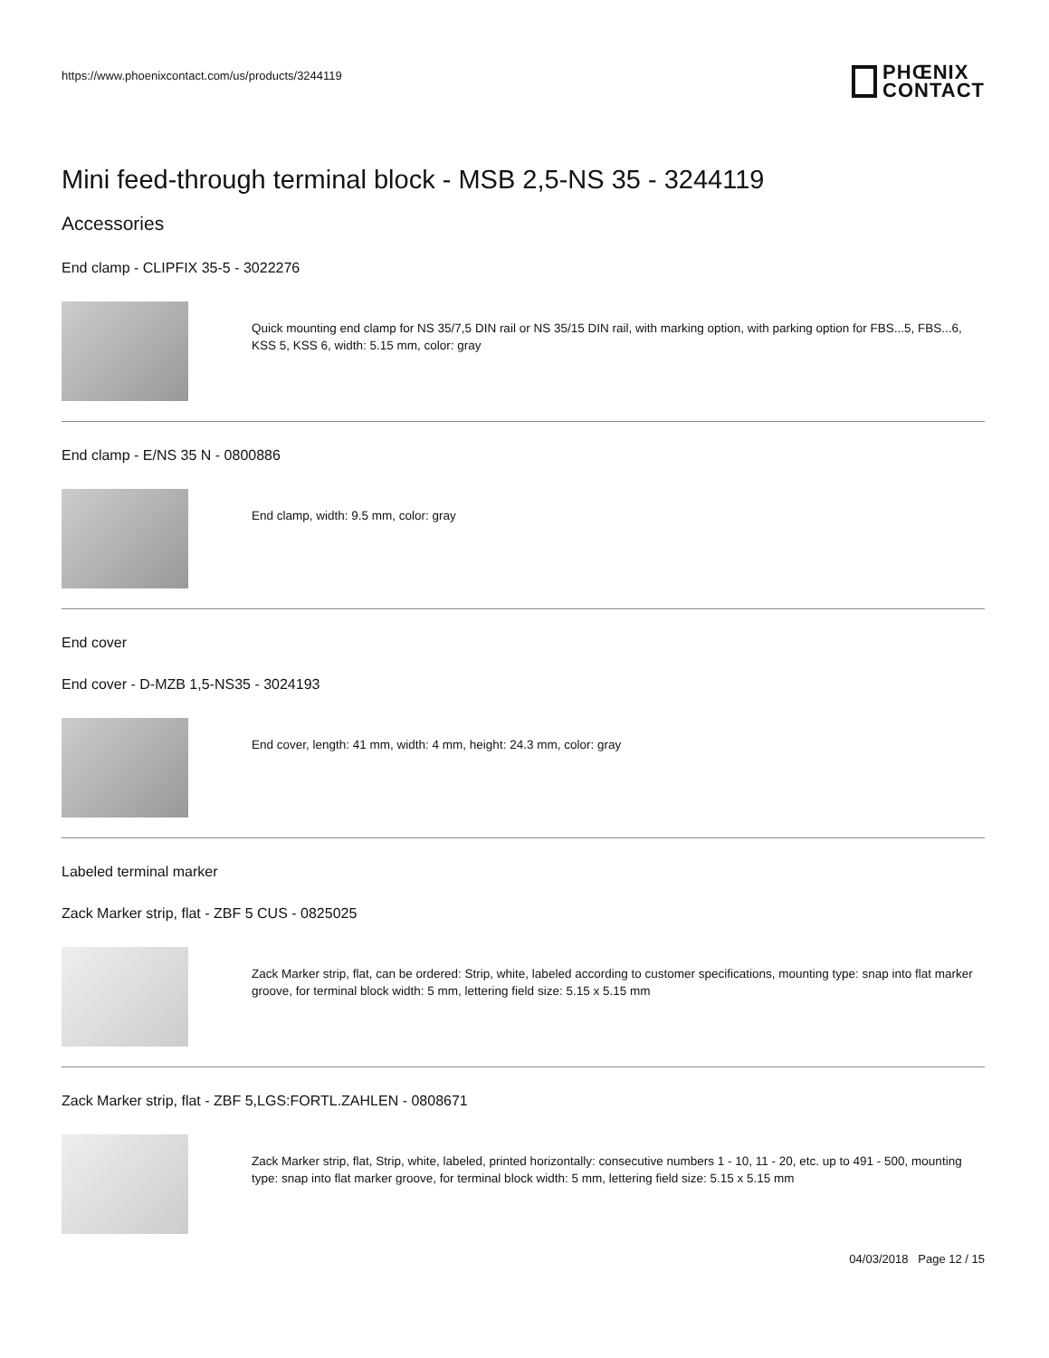https://www.phoenixcontact.com/us/products/3244119
PHŒNIX
CONTACT
Mini feed-through terminal block - MSB 2,5-NS 35 - 3244119
Accessories
End clamp - CLIPFIX 35-5 - 3022276
Quick mounting end clamp for NS 35/7,5 DIN rail or NS 35/15 DIN rail, with marking option, with parking option for FBS...5, FBS...6, KSS 5, KSS 6, width: 5.15 mm, color: gray
End clamp - E/NS 35 N - 0800886
End clamp, width: 9.5 mm, color: gray
End cover
End cover - D-MZB 1,5-NS35 - 3024193
End cover, length: 41 mm, width: 4 mm, height: 24.3 mm, color: gray
Labeled terminal marker
Zack Marker strip, flat - ZBF 5 CUS - 0825025
Zack Marker strip, flat, can be ordered: Strip, white, labeled according to customer specifications, mounting type: snap into flat marker groove, for terminal block width: 5 mm, lettering field size: 5.15 x 5.15 mm
Zack Marker strip, flat - ZBF 5,LGS:FORTL.ZAHLEN - 0808671
Zack Marker strip, flat, Strip, white, labeled, printed horizontally: consecutive numbers 1 - 10, 11 - 20, etc. up to 491 - 500, mounting type: snap into flat marker groove, for terminal block width: 5 mm, lettering field size: 5.15 x 5.15 mm
04/03/2018 Page 12 / 15